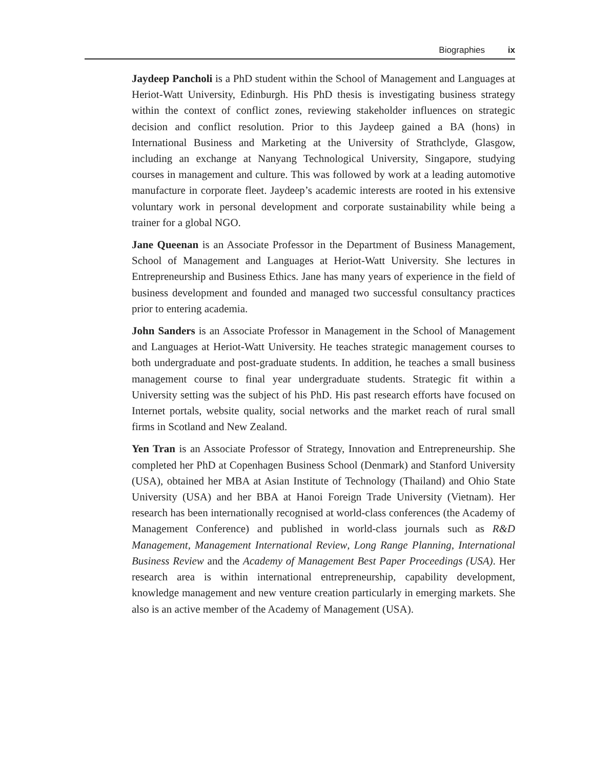Biographies ix
Jaydeep Pancholi is a PhD student within the School of Management and Languages at Heriot-Watt University, Edinburgh. His PhD thesis is investigating business strategy within the context of conflict zones, reviewing stakeholder influences on strategic decision and conflict resolution. Prior to this Jaydeep gained a BA (hons) in International Business and Marketing at the University of Strathclyde, Glasgow, including an exchange at Nanyang Technological University, Singapore, studying courses in management and culture. This was followed by work at a leading automotive manufacture in corporate fleet. Jaydeep’s academic interests are rooted in his extensive voluntary work in personal development and corporate sustainability while being a trainer for a global NGO.
Jane Queenan is an Associate Professor in the Department of Business Management, School of Management and Languages at Heriot-Watt University. She lectures in Entrepreneurship and Business Ethics. Jane has many years of experience in the field of business development and founded and managed two successful consultancy practices prior to entering academia.
John Sanders is an Associate Professor in Management in the School of Management and Languages at Heriot-Watt University. He teaches strategic management courses to both undergraduate and post-graduate students. In addition, he teaches a small business management course to final year undergraduate students. Strategic fit within a University setting was the subject of his PhD. His past research efforts have focused on Internet portals, website quality, social networks and the market reach of rural small firms in Scotland and New Zealand.
Yen Tran is an Associate Professor of Strategy, Innovation and Entrepreneurship. She completed her PhD at Copenhagen Business School (Denmark) and Stanford University (USA), obtained her MBA at Asian Institute of Technology (Thailand) and Ohio State University (USA) and her BBA at Hanoi Foreign Trade University (Vietnam). Her research has been internationally recognised at world-class conferences (the Academy of Management Conference) and published in world-class journals such as R&D Management, Management International Review, Long Range Planning, International Business Review and the Academy of Management Best Paper Proceedings (USA). Her research area is within international entrepreneurship, capability development, knowledge management and new venture creation particularly in emerging markets. She also is an active member of the Academy of Management (USA).